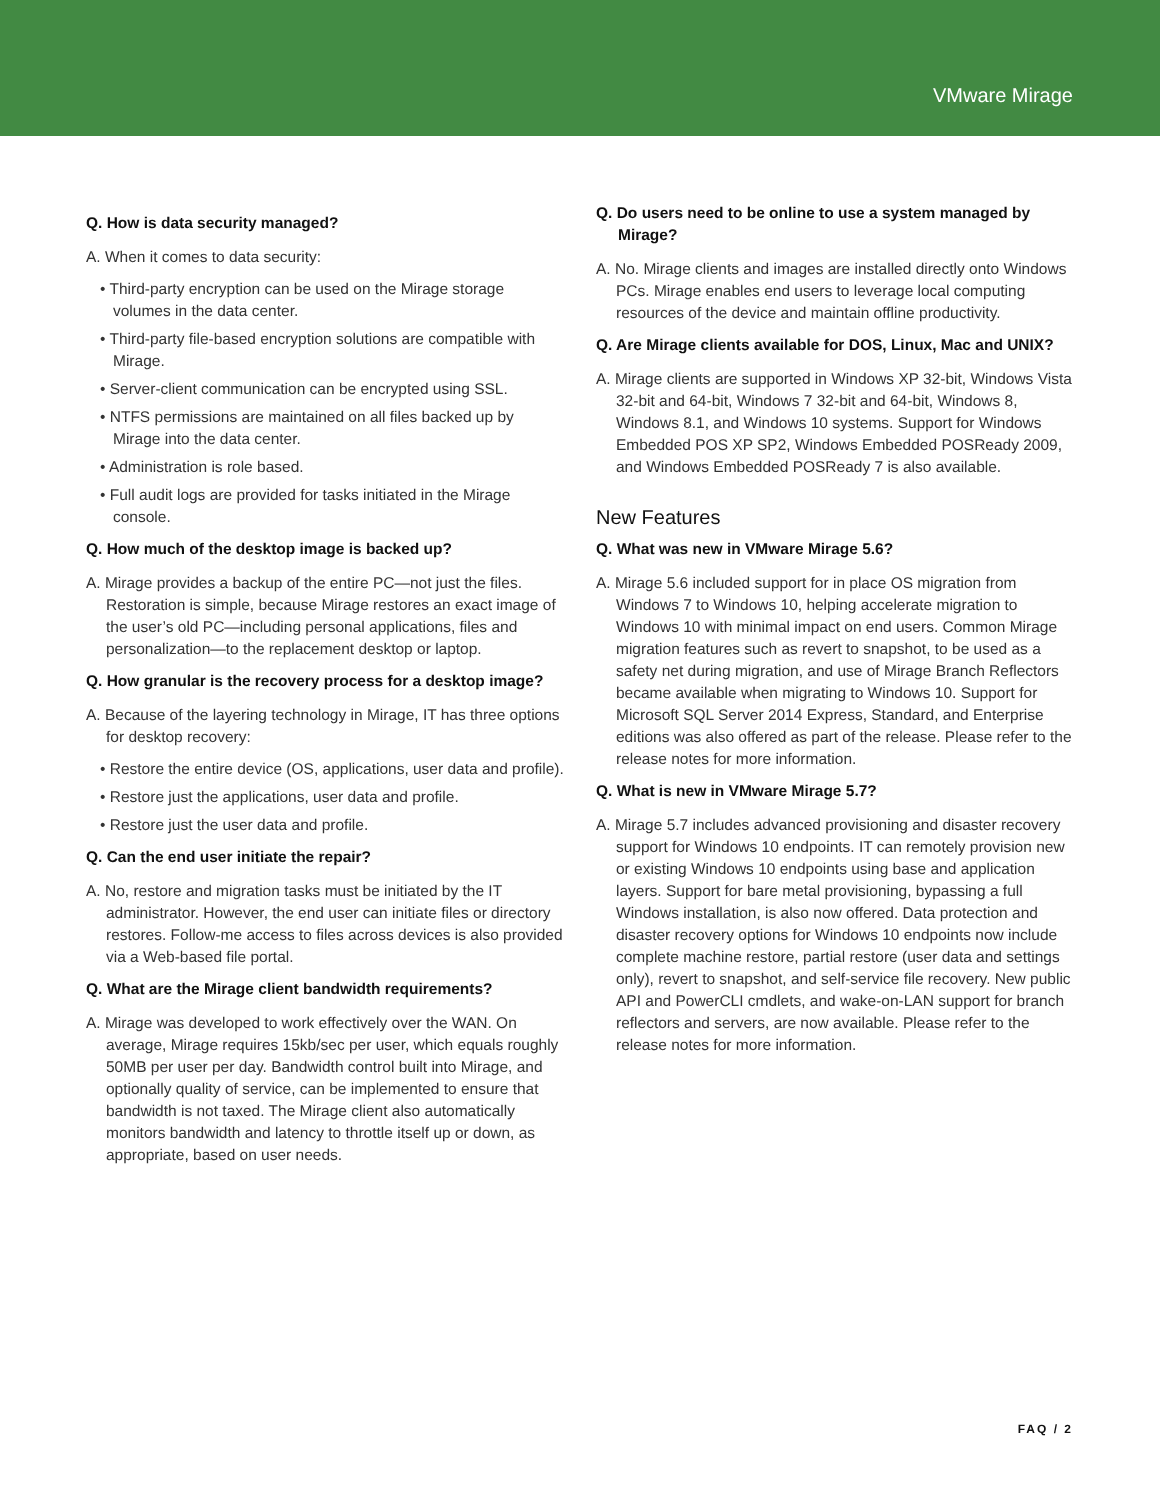VMware Mirage
Q. How is data security managed?
A. When it comes to data security:
• Third-party encryption can be used on the Mirage storage volumes in the data center.
• Third-party file-based encryption solutions are compatible with Mirage.
• Server-client communication can be encrypted using SSL.
• NTFS permissions are maintained on all files backed up by Mirage into the data center.
• Administration is role based.
• Full audit logs are provided for tasks initiated in the Mirage console.
Q. How much of the desktop image is backed up?
A. Mirage provides a backup of the entire PC—not just the files. Restoration is simple, because Mirage restores an exact image of the user’s old PC—including personal applications, files and personalization—to the replacement desktop or laptop.
Q. How granular is the recovery process for a desktop image?
A. Because of the layering technology in Mirage, IT has three options for desktop recovery:
• Restore the entire device (OS, applications, user data and profile).
• Restore just the applications, user data and profile.
• Restore just the user data and profile.
Q. Can the end user initiate the repair?
A. No, restore and migration tasks must be initiated by the IT administrator. However, the end user can initiate files or directory restores. Follow-me access to files across devices is also provided via a Web-based file portal.
Q. What are the Mirage client bandwidth requirements?
A. Mirage was developed to work effectively over the WAN. On average, Mirage requires 15kb/sec per user, which equals roughly 50MB per user per day. Bandwidth control built into Mirage, and optionally quality of service, can be implemented to ensure that bandwidth is not taxed. The Mirage client also automatically monitors bandwidth and latency to throttle itself up or down, as appropriate, based on user needs.
Q. Do users need to be online to use a system managed by Mirage?
A. No. Mirage clients and images are installed directly onto Windows PCs. Mirage enables end users to leverage local computing resources of the device and maintain offline productivity.
Q. Are Mirage clients available for DOS, Linux, Mac and UNIX?
A. Mirage clients are supported in Windows XP 32-bit, Windows Vista 32-bit and 64-bit, Windows 7 32-bit and 64-bit, Windows 8, Windows 8.1, and Windows 10 systems. Support for Windows Embedded POS XP SP2, Windows Embedded POSReady 2009, and Windows Embedded POSReady 7 is also available.
New Features
Q. What was new in VMware Mirage 5.6?
A. Mirage 5.6 included support for in place OS migration from Windows 7 to Windows 10, helping accelerate migration to Windows 10 with minimal impact on end users. Common Mirage migration features such as revert to snapshot, to be used as a safety net during migration, and use of Mirage Branch Reflectors became available when migrating to Windows 10. Support for Microsoft SQL Server 2014 Express, Standard, and Enterprise editions was also offered as part of the release. Please refer to the release notes for more information.
Q. What is new in VMware Mirage 5.7?
A. Mirage 5.7 includes advanced provisioning and disaster recovery support for Windows 10 endpoints. IT can remotely provision new or existing Windows 10 endpoints using base and application layers. Support for bare metal provisioning, bypassing a full Windows installation, is also now offered. Data protection and disaster recovery options for Windows 10 endpoints now include complete machine restore, partial restore (user data and settings only), revert to snapshot, and self-service file recovery. New public API and PowerCLI cmdlets, and wake-on-LAN support for branch reflectors and servers, are now available. Please refer to the release notes for more information.
FAQ / 2